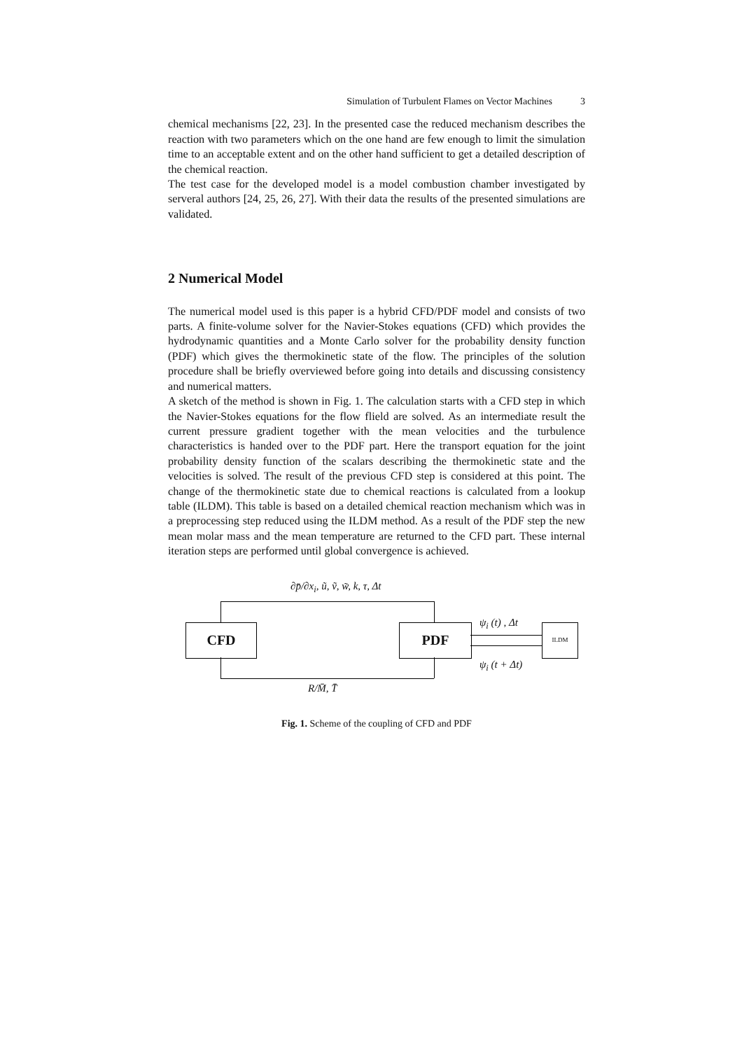Simulation of Turbulent Flames on Vector Machines 3
chemical mechanisms [22, 23]. In the presented case the reduced mechanism describes the reaction with two parameters which on the one hand are few enough to limit the simulation time to an acceptable extent and on the other hand sufficient to get a detailed description of the chemical reaction.
The test case for the developed model is a model combustion chamber investigated by serveral authors [24, 25, 26, 27]. With their data the results of the presented simulations are validated.
2 Numerical Model
The numerical model used is this paper is a hybrid CFD/PDF model and consists of two parts. A finite-volume solver for the Navier-Stokes equations (CFD) which provides the hydrodynamic quantities and a Monte Carlo solver for the probability density function (PDF) which gives the thermokinetic state of the flow. The principles of the solution procedure shall be briefly overviewed before going into details and discussing consistency and numerical matters.
A sketch of the method is shown in Fig. 1. The calculation starts with a CFD step in which the Navier-Stokes equations for the flow flield are solved. As an intermediate result the current pressure gradient together with the mean velocities and the turbulence characteristics is handed over to the PDF part. Here the transport equation for the joint probability density function of the scalars describing the thermokinetic state and the velocities is solved. The result of the previous CFD step is considered at this point. The change of the thermokinetic state due to chemical reactions is calculated from a lookup table (ILDM). This table is based on a detailed chemical reaction mechanism which was in a preprocessing step reduced using the ILDM method. As a result of the PDF step the new mean molar mass and the mean temperature are returned to the CFD part. These internal iteration steps are performed until global convergence is achieved.
∂p̄/∂x<sub>i</sub>, ũ, ṽ, w̃, k, τ, Δt
CFD PDF ILDM
ψ<sub>i</sub> (t) , Δt
ψ<sub>i</sub> (t + Δt)
R/M̄, T̄
Fig. 1. Scheme of the coupling of CFD and PDF